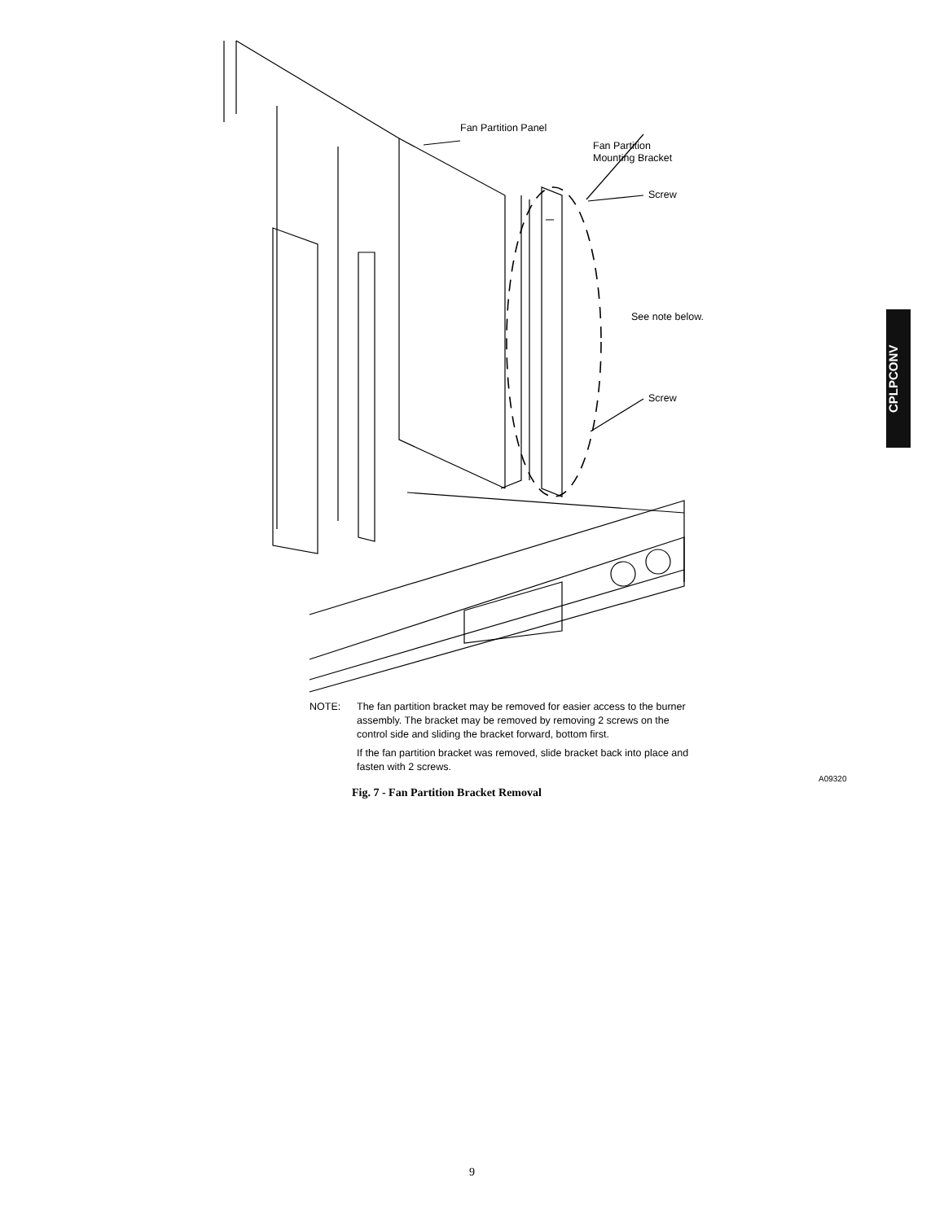Fan Partition Panel
Fan Partition
Mounting Bracket
Screw
See note below.
Screw
CPLPCONV
NOTE: The fan partition bracket may be removed for easier access to the burner assembly. The bracket may be removed by removing 2 screws on the control side and sliding the bracket forward, bottom first.
If the fan partition bracket was removed, slide bracket back into place and fasten with 2 screws.
A09320
Fig. 7 - Fan Partition Bracket Removal
9